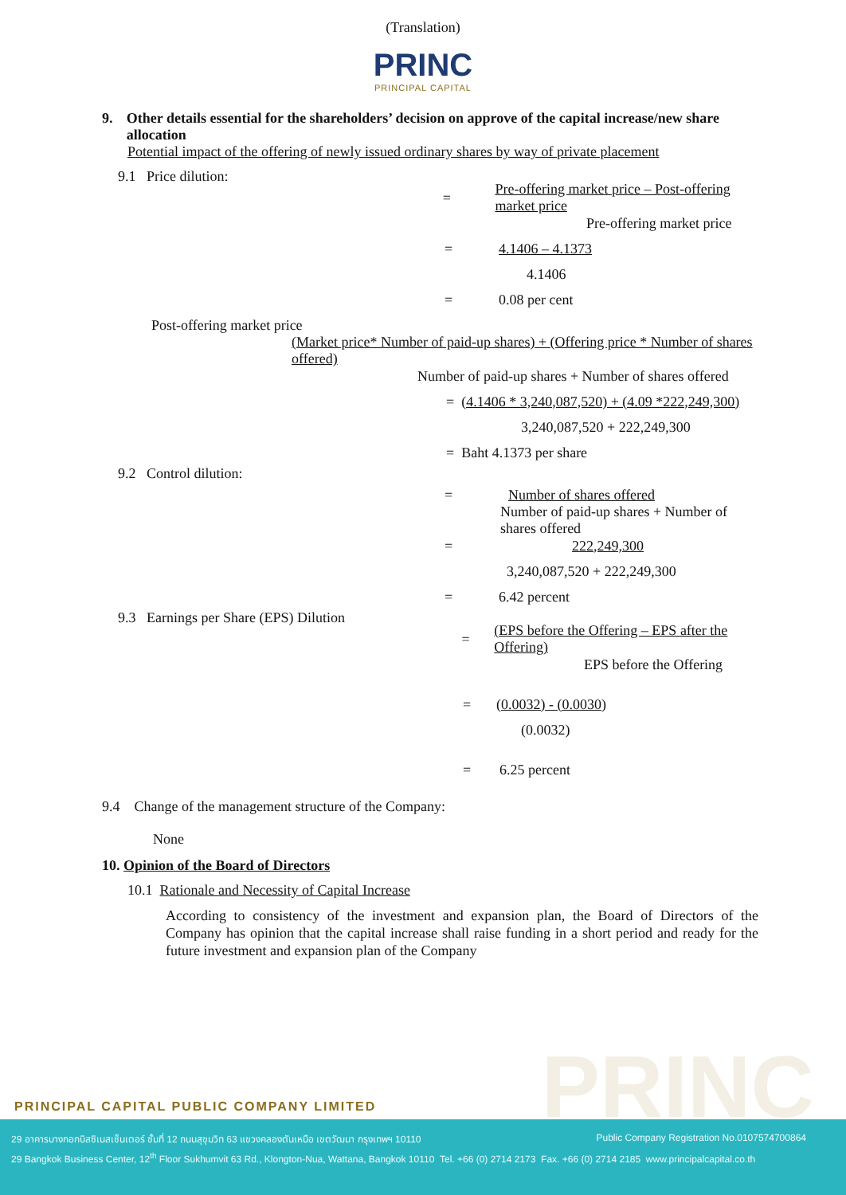(Translation)
PRINC
PRINCIPAL CAPITAL
9. Other details essential for the shareholders’ decision on approve of the capital increase/new share allocation
Potential impact of the offering of newly issued ordinary shares by way of private placement
9.1 Price dilution:
= Pre-offering market price – Post-offering market price
Pre-offering market price
= 4.1406 – 4.1373
4.1406
= 0.08 per cent
Post-offering market price
(Market price* Number of paid-up shares) + (Offering price * Number of shares offered)
Number of paid-up shares + Number of shares offered
= (4.1406 * 3,240,087,520) + (4.09 *222,249,300)
3,240,087,520 + 222,249,300
= Baht 4.1373 per share
9.2 Control dilution:
= Number of shares offered
Number of paid-up shares + Number of shares offered
= 222,249,300
3,240,087,520 + 222,249,300
= 6.42 percent
9.3 Earnings per Share (EPS) Dilution
= (EPS before the Offering – EPS after the Offering)
EPS before the Offering
= (0.0032) - (0.0030)
(0.0032)
= 6.25 percent
9.4 Change of the management structure of the Company:
None
10. Opinion of the Board of Directors
10.1 Rationale and Necessity of Capital Increase
According to consistency of the investment and expansion plan, the Board of Directors of the Company has opinion that the capital increase shall raise funding in a short period and ready for the future investment and expansion plan of the Company
PRINC
PRINCIPAL CAPITAL PUBLIC COMPANY LIMITED
29 อาคารบางกอกบิสซิเนสเซ็นเตอร์ ชั้นที่ 12 ถนนสุขุมวิท 63 แขวงคลองตันเหนือ เขตวัฒนา กรุงเทพฯ 10110 Public Company Registration No.0107574700864
29 Bangkok Business Center, 12<sup>th</sup> Floor Sukhumvit 63 Rd., Klongton-Nua, Wattana, Bangkok 10110 Tel. +66 (0) 2714 2173 Fax. +66 (0) 2714 2185 www.principalcapital.co.th